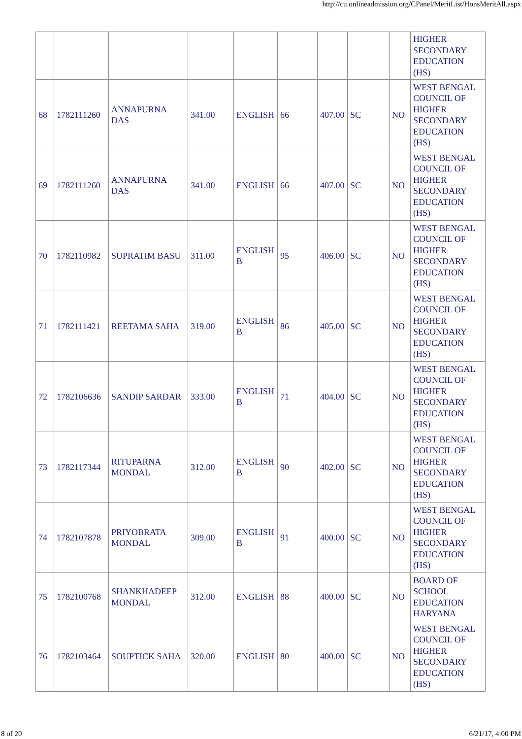http://cu.onlineadmission.org/CPanel/MeritList/HonsMeritAll.aspx
| | | | | | | | | | HIGHER SECONDARY EDUCATION (HS) |
| 68 | 1782111260 | ANNAPURNA DAS | 341.00 | ENGLISH | 66 | 407.00 | SC | NO | WEST BENGAL COUNCIL OF HIGHER SECONDARY EDUCATION (HS) |
| 69 | 1782111260 | ANNAPURNA DAS | 341.00 | ENGLISH | 66 | 407.00 | SC | NO | WEST BENGAL COUNCIL OF HIGHER SECONDARY EDUCATION (HS) |
| 70 | 1782110982 | SUPRATIM BASU | 311.00 | ENGLISH B | 95 | 406.00 | SC | NO | WEST BENGAL COUNCIL OF HIGHER SECONDARY EDUCATION (HS) |
| 71 | 1782111421 | REETAMA SAHA | 319.00 | ENGLISH B | 86 | 405.00 | SC | NO | WEST BENGAL COUNCIL OF HIGHER SECONDARY EDUCATION (HS) |
| 72 | 1782106636 | SANDIP SARDAR | 333.00 | ENGLISH B | 71 | 404.00 | SC | NO | WEST BENGAL COUNCIL OF HIGHER SECONDARY EDUCATION (HS) |
| 73 | 1782117344 | RITUPARNA MONDAL | 312.00 | ENGLISH B | 90 | 402.00 | SC | NO | WEST BENGAL COUNCIL OF HIGHER SECONDARY EDUCATION (HS) |
| 74 | 1782107878 | PRIYOBRATA MONDAL | 309.00 | ENGLISH B | 91 | 400.00 | SC | NO | WEST BENGAL COUNCIL OF HIGHER SECONDARY EDUCATION (HS) |
| 75 | 1782100768 | SHANKHADEEP MONDAL | 312.00 | ENGLISH | 88 | 400.00 | SC | NO | BOARD OF SCHOOL EDUCATION HARYANA |
| 76 | 1782103464 | SOUPTICK SAHA | 320.00 | ENGLISH | 80 | 400.00 | SC | NO | WEST BENGAL COUNCIL OF HIGHER SECONDARY EDUCATION (HS) |
8 of 20 6/21/17, 4:00 PM